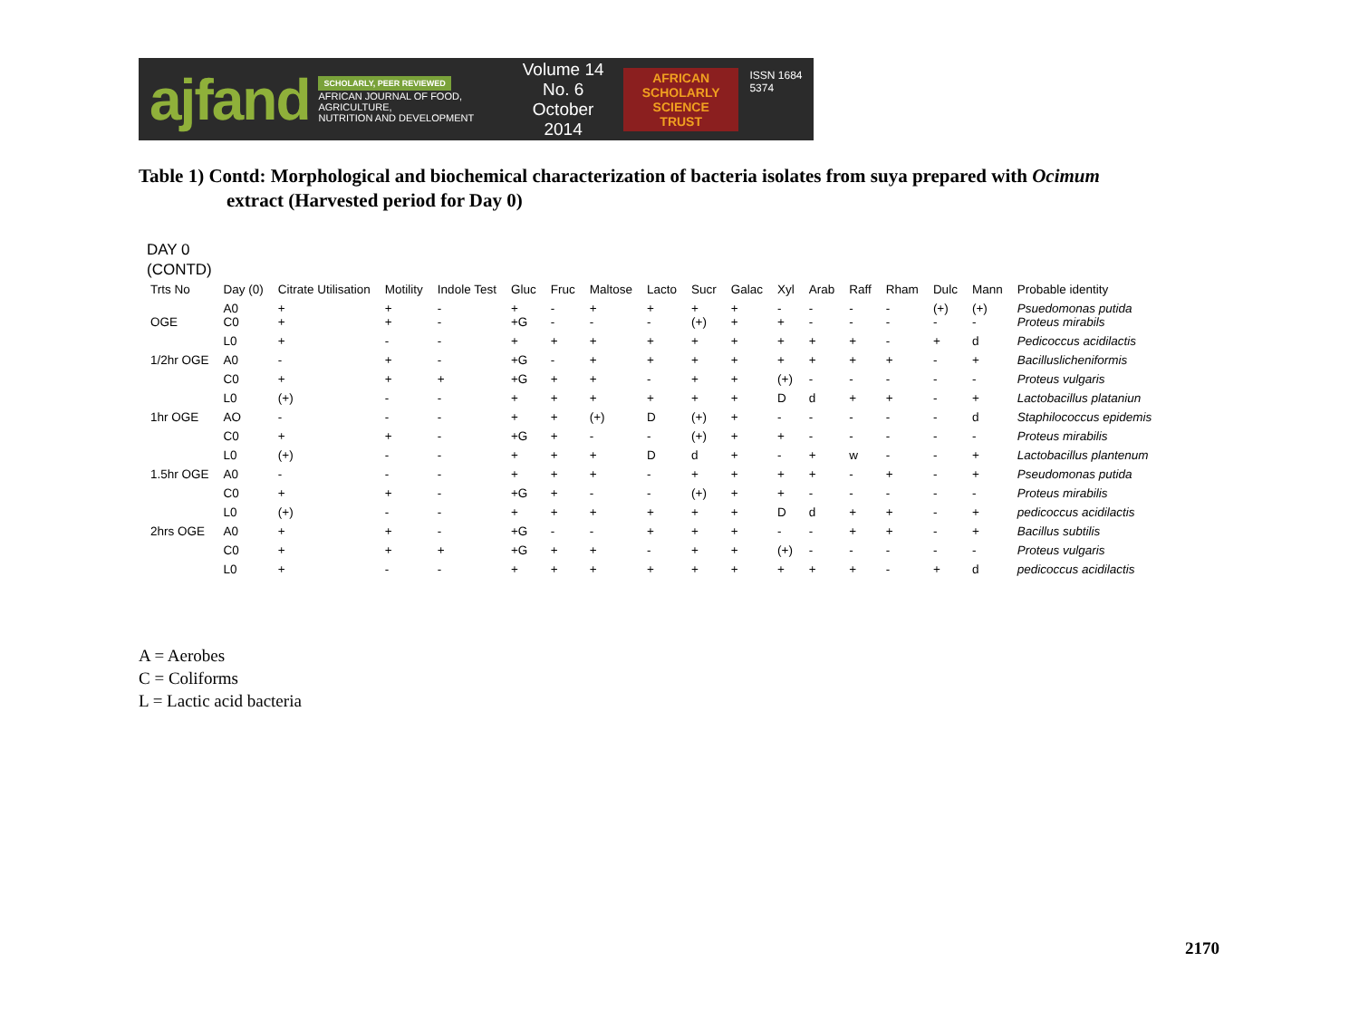ajfand
SCHOLARLY, PEER REVIEWED
AFRICAN JOURNAL OF FOOD, AGRICULTURE,
NUTRITION AND DEVELOPMENT
Volume 14 No. 6
October 2014
AFRICAN
SCHOLARLY SCIENCE
TRUST
ISSN 1684 5374
Table 1) Contd: Morphological and biochemical characterization of bacteria isolates from suya prepared with Ocimum
extract (Harvested period for Day 0)
DAY 0
(CONTD)
| Trts No | Day (0) | Citrate Utilisation | Motility | Indole Test | Gluc | Fruc | Maltose | Lacto | Sucr | Galac | Xyl | Arab | Raff | Rham | Dulc | Mann | Probable identity |
| --- | --- | --- | --- | --- | --- | --- | --- | --- | --- | --- | --- | --- | --- | --- | --- | --- | --- |
| OGE | A0 C0 | + + | + + | - - | + +G | - - | + - | + - | + (+) | + + | - + | - - | - - | - - | (+) - | (+) - | Psuedomonas putida Proteus mirabils |
| | L0 | + | - | - | + | + | + | + | + | + | + | + | + | - | + | d | Pedicoccus acidilactis |
| 1/2hr OGE | A0 | - | + | - | +G | - | + | + | + | + | + | + | + | + | - | + | Bacilluslicheniformis |
| | C0 | + | + | + | +G | + | + | - | + | + | (+) | - | - | - | - | - | Proteus vulgaris |
| | L0 | (+) | - | - | + | + | + | + | + | + | D | d | + | + | - | + | Lactobacillus plataniun |
| 1hr OGE | AO | - | - | - | + | + | (+) | D | (+) | + | - | - | - | - | - | d | Staphilococcus epidemis |
| | C0 | + | + | - | +G | + | - | - | (+) | + | + | - | - | - | - | - | Proteus mirabilis |
| | L0 | (+) | - | - | + | + | + | D | d | + | - | + | w | - | - | + | Lactobacillus plantenum |
| 1.5hr OGE | A0 | - | - | - | + | + | + | - | + | + | + | + | - | + | - | + | Pseudomonas putida |
| | C0 | + | + | - | +G | + | - | - | (+) | + | + | - | - | - | - | - | Proteus mirabilis |
| | L0 | (+) | - | - | + | + | + | + | + | + | D | d | + | + | - | + | pedicoccus acidilactis |
| 2hrs OGE | A0 | + | + | - | +G | - | - | + | + | + | - | - | + | + | - | + | Bacillus subtilis |
| | C0 | + | + | + | +G | + | + | - | + | + | (+) | - | - | - | - | - | Proteus vulgaris |
| | L0 | + | - | - | + | + | + | + | + | + | + | + | + | - | + | d | pedicoccus acidilactis |
A = Aerobes
C = Coliforms
L = Lactic acid bacteria
2170